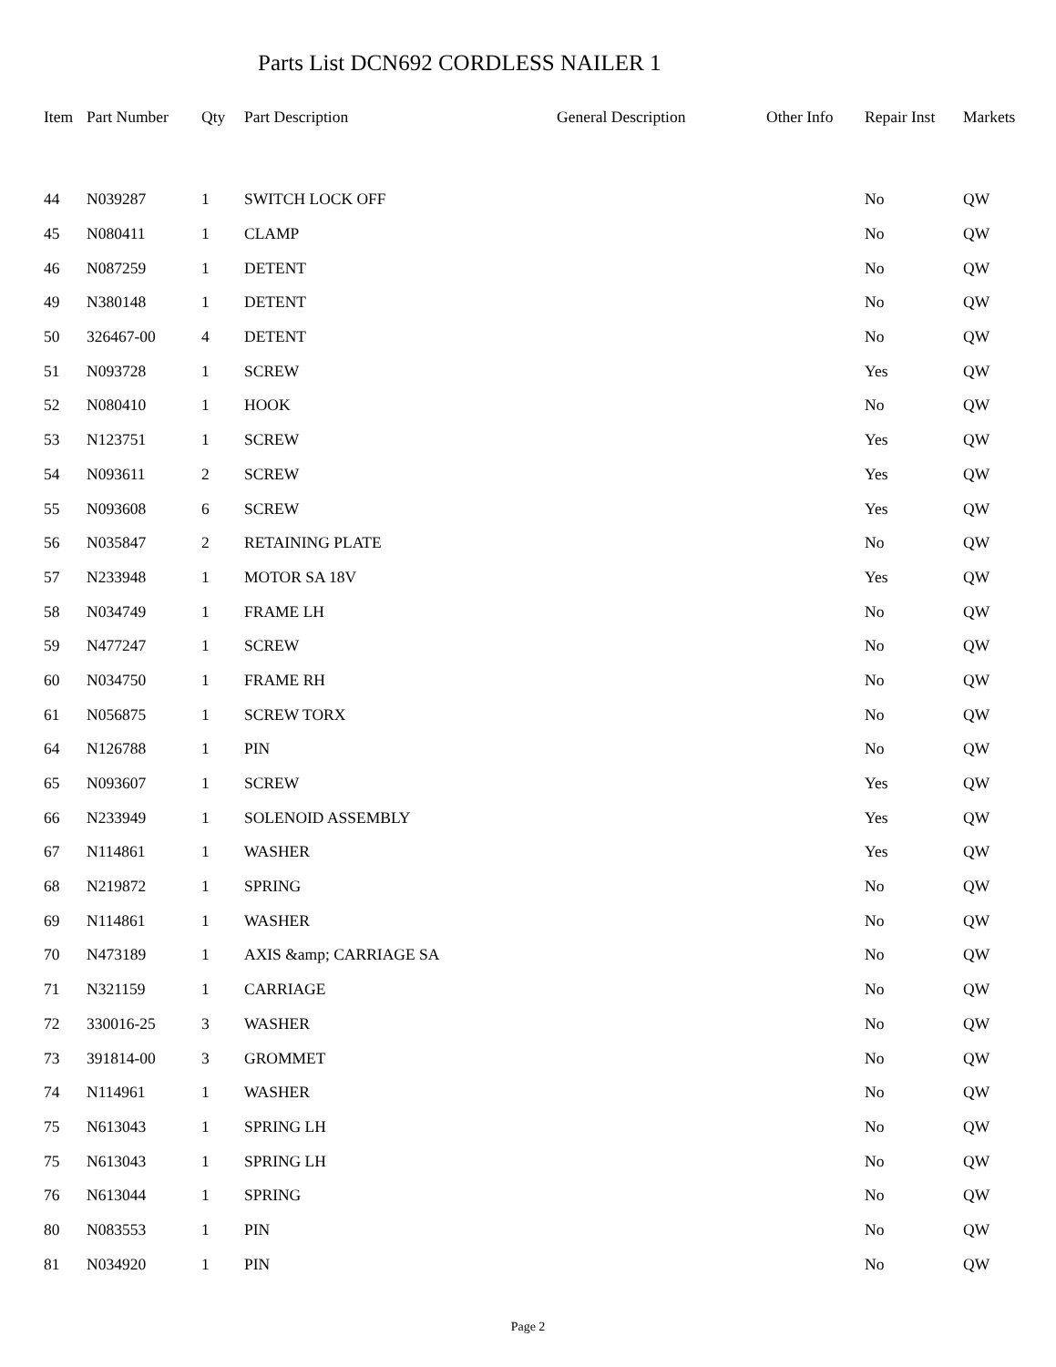Parts List DCN692 CORDLESS NAILER 1
| Item | Part Number | Qty | Part Description | General Description | Other Info | Repair Inst | Markets |
| --- | --- | --- | --- | --- | --- | --- | --- |
| 44 | N039287 | 1 | SWITCH LOCK OFF | | | No | QW |
| 45 | N080411 | 1 | CLAMP | | | No | QW |
| 46 | N087259 | 1 | DETENT | | | No | QW |
| 49 | N380148 | 1 | DETENT | | | No | QW |
| 50 | 326467-00 | 4 | DETENT | | | No | QW |
| 51 | N093728 | 1 | SCREW | | | Yes | QW |
| 52 | N080410 | 1 | HOOK | | | No | QW |
| 53 | N123751 | 1 | SCREW | | | Yes | QW |
| 54 | N093611 | 2 | SCREW | | | Yes | QW |
| 55 | N093608 | 6 | SCREW | | | Yes | QW |
| 56 | N035847 | 2 | RETAINING PLATE | | | No | QW |
| 57 | N233948 | 1 | MOTOR SA 18V | | | Yes | QW |
| 58 | N034749 | 1 | FRAME LH | | | No | QW |
| 59 | N477247 | 1 | SCREW | | | No | QW |
| 60 | N034750 | 1 | FRAME RH | | | No | QW |
| 61 | N056875 | 1 | SCREW TORX | | | No | QW |
| 64 | N126788 | 1 | PIN | | | No | QW |
| 65 | N093607 | 1 | SCREW | | | Yes | QW |
| 66 | N233949 | 1 | SOLENOID ASSEMBLY | | | Yes | QW |
| 67 | N114861 | 1 | WASHER | | | Yes | QW |
| 68 | N219872 | 1 | SPRING | | | No | QW |
| 69 | N114861 | 1 | WASHER | | | No | QW |
| 70 | N473189 | 1 | AXIS &amp; CARRIAGE SA | | | No | QW |
| 71 | N321159 | 1 | CARRIAGE | | | No | QW |
| 72 | 330016-25 | 3 | WASHER | | | No | QW |
| 73 | 391814-00 | 3 | GROMMET | | | No | QW |
| 74 | N114961 | 1 | WASHER | | | No | QW |
| 75 | N613043 | 1 | SPRING LH | | | No | QW |
| 75 | N613043 | 1 | SPRING LH | | | No | QW |
| 76 | N613044 | 1 | SPRING | | | No | QW |
| 80 | N083553 | 1 | PIN | | | No | QW |
| 81 | N034920 | 1 | PIN | | | No | QW |
Page 2